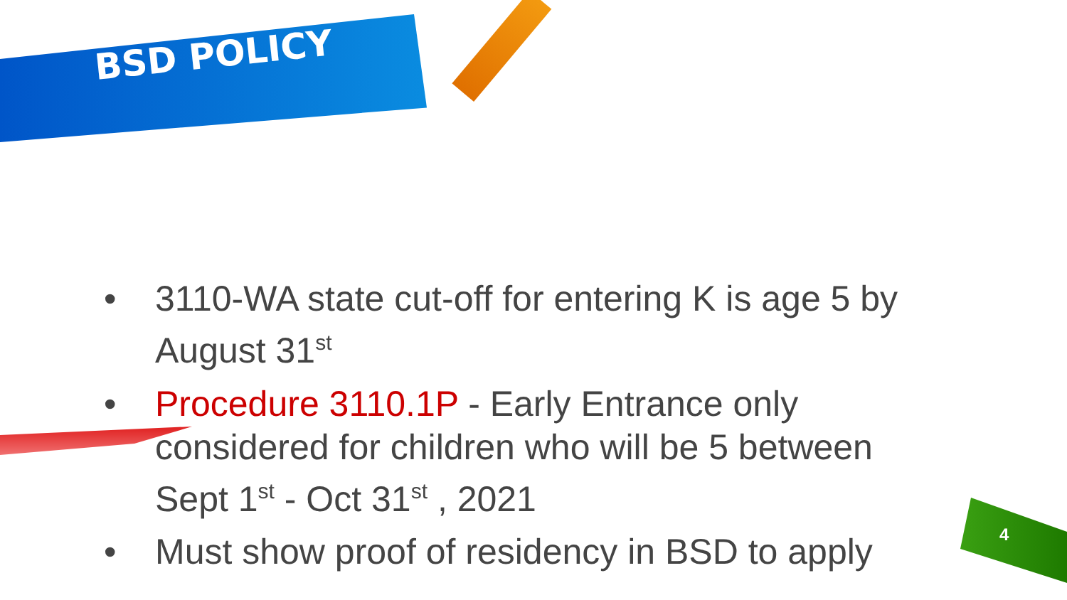BSD POLICY
• 3110-WA state cut-off for entering K is age 5 by August 31<sup>st</sup>
• Procedure 3110.1P - Early Entrance only considered for children who will be 5 between Sept 1<sup>st</sup> - Oct 31<sup>st</sup> , 2021
• Must show proof of residency in BSD to apply
4